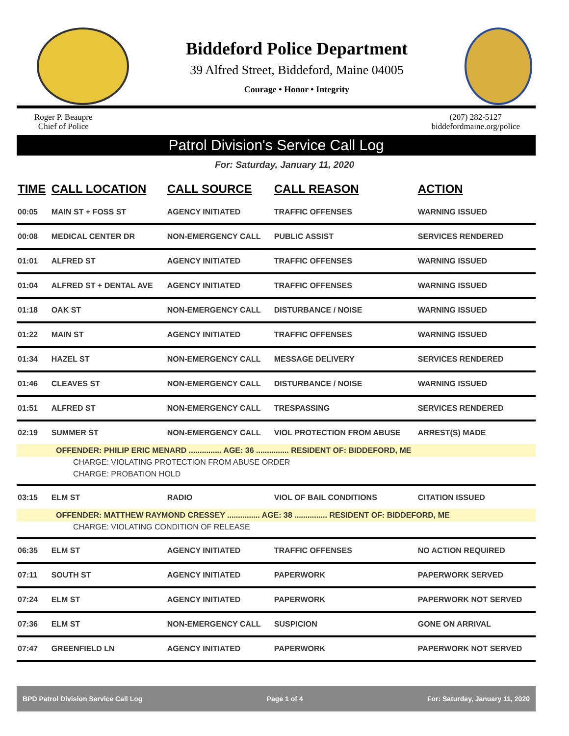Biddeford Police Department
39 Alfred Street, Biddeford, Maine 04005
Courage • Honor • Integrity
Roger P. Beaupre
Chief of Police
(207) 282-5127
biddefordmaine.org/police
Patrol Division's Service Call Log
For: Saturday, January 11, 2020
| TIME | CALL LOCATION | CALL SOURCE | CALL REASON | ACTION |
| --- | --- | --- | --- | --- |
| 00:05 | MAIN ST + FOSS ST | AGENCY INITIATED | TRAFFIC OFFENSES | WARNING ISSUED |
| 00:08 | MEDICAL CENTER DR | NON-EMERGENCY CALL | PUBLIC ASSIST | SERVICES RENDERED |
| 01:01 | ALFRED ST | AGENCY INITIATED | TRAFFIC OFFENSES | WARNING ISSUED |
| 01:04 | ALFRED ST + DENTAL AVE | AGENCY INITIATED | TRAFFIC OFFENSES | WARNING ISSUED |
| 01:18 | OAK ST | NON-EMERGENCY CALL | DISTURBANCE / NOISE | WARNING ISSUED |
| 01:22 | MAIN ST | AGENCY INITIATED | TRAFFIC OFFENSES | WARNING ISSUED |
| 01:34 | HAZEL ST | NON-EMERGENCY CALL | MESSAGE DELIVERY | SERVICES RENDERED |
| 01:46 | CLEAVES ST | NON-EMERGENCY CALL | DISTURBANCE / NOISE | WARNING ISSUED |
| 01:51 | ALFRED ST | NON-EMERGENCY CALL | TRESPASSING | SERVICES RENDERED |
| 02:19 | SUMMER ST | NON-EMERGENCY CALL | VIOL PROTECTION FROM ABUSE | ARREST(S) MADE |
| OFFENDER: PHILIP ERIC MENARD ............... AGE: 36 ............... RESIDENT OF: BIDDEFORD, ME | | | | |
| CHARGE: VIOLATING PROTECTION FROM ABUSE ORDER | | | | |
| CHARGE: PROBATION HOLD | | | | |
| 03:15 | ELM ST | RADIO | VIOL OF BAIL CONDITIONS | CITATION ISSUED |
| OFFENDER: MATTHEW RAYMOND CRESSEY ............... AGE: 38 ............... RESIDENT OF: BIDDEFORD, ME | | | | |
| CHARGE: VIOLATING CONDITION OF RELEASE | | | | |
| 06:35 | ELM ST | AGENCY INITIATED | TRAFFIC OFFENSES | NO ACTION REQUIRED |
| 07:11 | SOUTH ST | AGENCY INITIATED | PAPERWORK | PAPERWORK SERVED |
| 07:24 | ELM ST | AGENCY INITIATED | PAPERWORK | PAPERWORK NOT SERVED |
| 07:36 | ELM ST | NON-EMERGENCY CALL | SUSPICION | GONE ON ARRIVAL |
| 07:47 | GREENFIELD LN | AGENCY INITIATED | PAPERWORK | PAPERWORK NOT SERVED |
BPD Patrol Division Service Call Log Page 1 of 4 For: Saturday, January 11, 2020